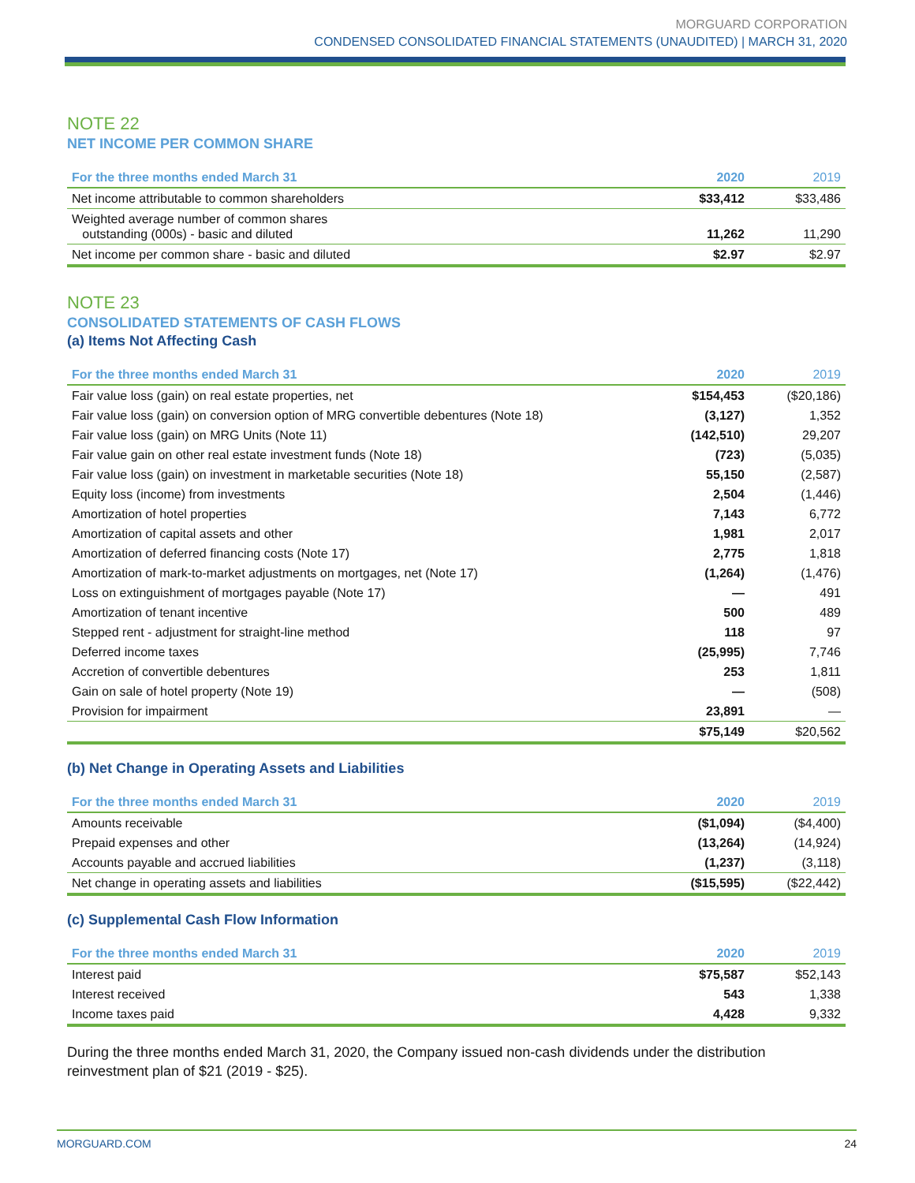MORGUARD CORPORATION
CONDENSED CONSOLIDATED FINANCIAL STATEMENTS (UNAUDITED) | MARCH 31, 2020
NOTE 22
NET INCOME PER COMMON SHARE
| For the three months ended March 31 | 2020 | 2019 |
| --- | --- | --- |
| Net income attributable to common shareholders | $33,412 | $33,486 |
| Weighted average number of common shares outstanding (000s) - basic and diluted | 11,262 | 11,290 |
| Net income per common share - basic and diluted | $2.97 | $2.97 |
NOTE 23
CONSOLIDATED STATEMENTS OF CASH FLOWS
(a) Items Not Affecting Cash
| For the three months ended March 31 | 2020 | 2019 |
| --- | --- | --- |
| Fair value loss (gain) on real estate properties, net | $154,453 | ($20,186) |
| Fair value loss (gain) on conversion option of MRG convertible debentures (Note 18) | (3,127) | 1,352 |
| Fair value loss (gain) on MRG Units (Note 11) | (142,510) | 29,207 |
| Fair value gain on other real estate investment funds (Note 18) | (723) | (5,035) |
| Fair value loss (gain) on investment in marketable securities (Note 18) | 55,150 | (2,587) |
| Equity loss (income) from investments | 2,504 | (1,446) |
| Amortization of hotel properties | 7,143 | 6,772 |
| Amortization of capital assets and other | 1,981 | 2,017 |
| Amortization of deferred financing costs (Note 17) | 2,775 | 1,818 |
| Amortization of mark-to-market adjustments on mortgages, net (Note 17) | (1,264) | (1,476) |
| Loss on extinguishment of mortgages payable (Note 17) | — | 491 |
| Amortization of tenant incentive | 500 | 489 |
| Stepped rent - adjustment for straight-line method | 118 | 97 |
| Deferred income taxes | (25,995) | 7,746 |
| Accretion of convertible debentures | 253 | 1,811 |
| Gain on sale of hotel property (Note 19) | — | (508) |
| Provision for impairment | 23,891 | — |
| | $75,149 | $20,562 |
(b) Net Change in Operating Assets and Liabilities
| For the three months ended March 31 | 2020 | 2019 |
| --- | --- | --- |
| Amounts receivable | ($1,094) | ($4,400) |
| Prepaid expenses and other | (13,264) | (14,924) |
| Accounts payable and accrued liabilities | (1,237) | (3,118) |
| Net change in operating assets and liabilities | ($15,595) | ($22,442) |
(c) Supplemental Cash Flow Information
| For the three months ended March 31 | 2020 | 2019 |
| --- | --- | --- |
| Interest paid | $75,587 | $52,143 |
| Interest received | 543 | 1,338 |
| Income taxes paid | 4,428 | 9,332 |
During the three months ended March 31, 2020, the Company issued non-cash dividends under the distribution reinvestment plan of $21 (2019 - $25).
MORGUARD.COM 24